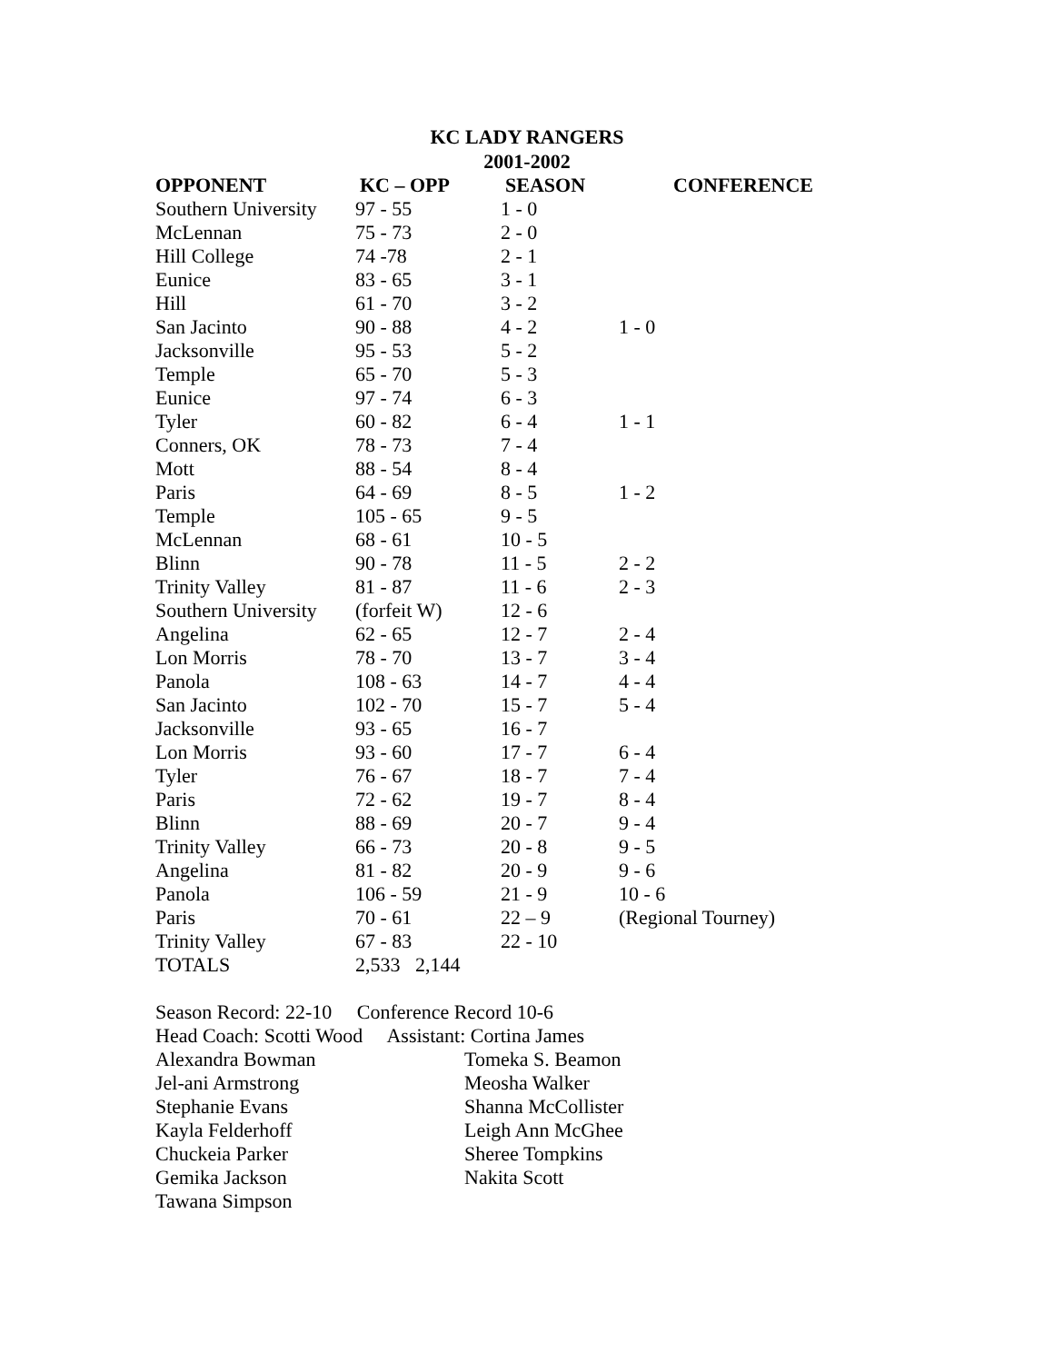KC LADY RANGERS
2001-2002
| OPPONENT | KC – OPP | SEASON | CONFERENCE |
| --- | --- | --- | --- |
| Southern University | 97 - 55 | 1 - 0 | |
| McLennan | 75 - 73 | 2 - 0 | |
| Hill College | 74 -78 | 2 - 1 | |
| Eunice | 83 - 65 | 3 - 1 | |
| Hill | 61 - 70 | 3 - 2 | |
| San Jacinto | 90 - 88 | 4 - 2 | 1 - 0 |
| Jacksonville | 95 - 53 | 5 - 2 | |
| Temple | 65 - 70 | 5 - 3 | |
| Eunice | 97 - 74 | 6 - 3 | |
| Tyler | 60 - 82 | 6 - 4 | 1 - 1 |
| Conners, OK | 78 - 73 | 7 - 4 | |
| Mott | 88 - 54 | 8 - 4 | |
| Paris | 64 - 69 | 8 - 5 | 1 - 2 |
| Temple | 105 - 65 | 9 - 5 | |
| McLennan | 68 - 61 | 10 - 5 | |
| Blinn | 90 - 78 | 11 - 5 | 2 - 2 |
| Trinity Valley | 81 - 87 | 11 - 6 | 2 - 3 |
| Southern University | (forfeit W) | 12 - 6 | |
| Angelina | 62 - 65 | 12 - 7 | 2 - 4 |
| Lon Morris | 78 - 70 | 13 - 7 | 3 - 4 |
| Panola | 108 - 63 | 14 - 7 | 4 - 4 |
| San Jacinto | 102 - 70 | 15 - 7 | 5 - 4 |
| Jacksonville | 93 - 65 | 16 - 7 | |
| Lon Morris | 93 - 60 | 17 - 7 | 6 - 4 |
| Tyler | 76 - 67 | 18 - 7 | 7 - 4 |
| Paris | 72 - 62 | 19 - 7 | 8 - 4 |
| Blinn | 88 - 69 | 20 - 7 | 9 - 4 |
| Trinity Valley | 66 - 73 | 20 - 8 | 9 - 5 |
| Angelina | 81 - 82 | 20 - 9 | 9 - 6 |
| Panola | 106 - 59 | 21 - 9 | 10 - 6 |
| Paris | 70 - 61 | 22 – 9 | (Regional Tourney) |
| Trinity Valley | 67 - 83 | 22 - 10 | |
| TOTALS | 2,533 2,144 | | |
Season Record: 22-10 Conference Record 10-6
Head Coach: Scotti Wood Assistant: Cortina James
Alexandra Bowman Tomeka S. Beamon
Jel-ani Armstrong Meosha Walker
Stephanie Evans Shanna McCollister
Kayla Felderhoff Leigh Ann McGhee
Chuckeia Parker Sheree Tompkins
Gemika Jackson Nakita Scott
Tawana Simpson